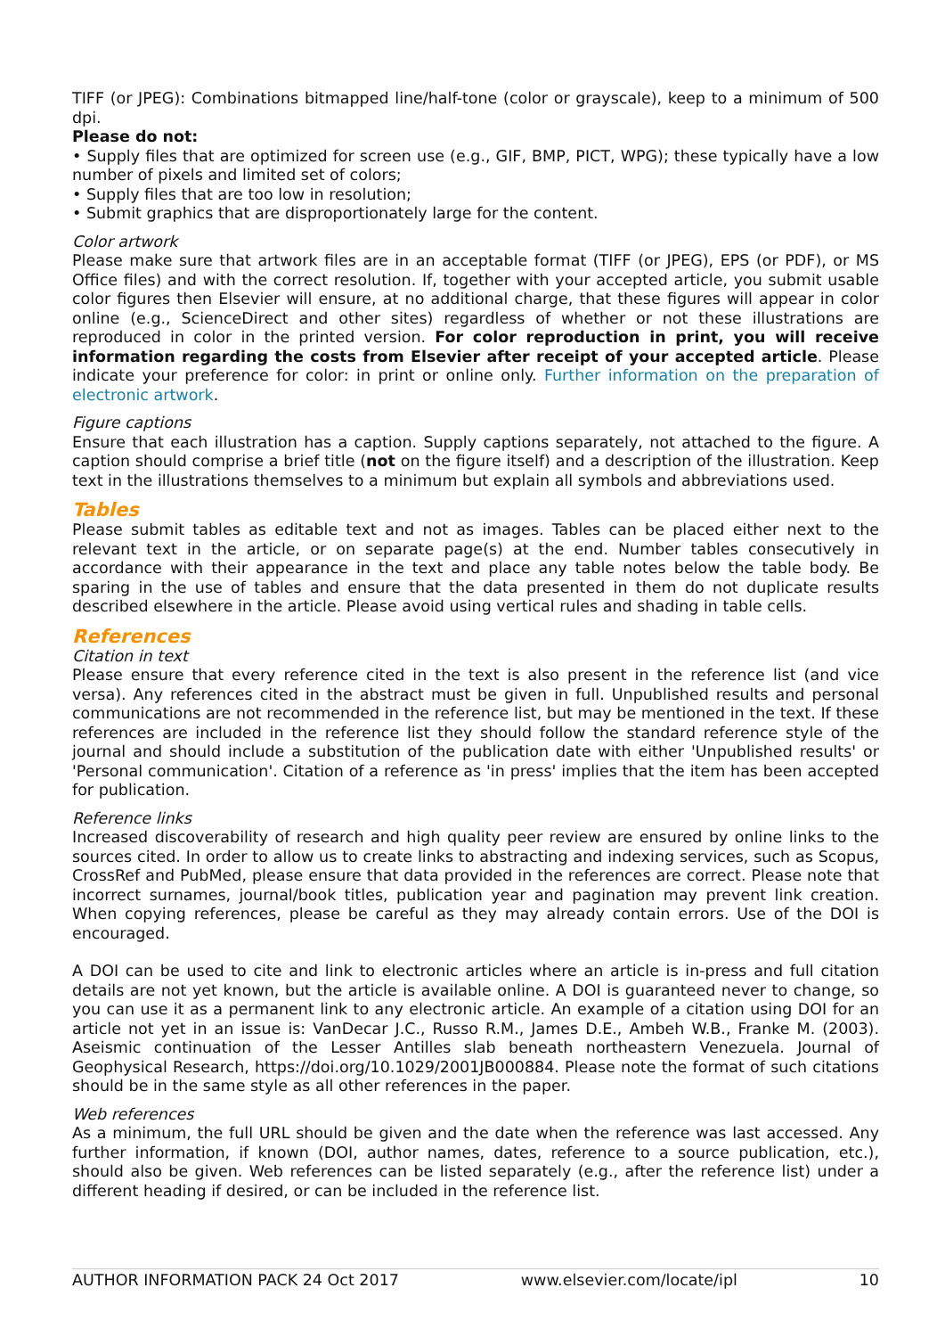TIFF (or JPEG): Combinations bitmapped line/half-tone (color or grayscale), keep to a minimum of 500 dpi.
Please do not:
• Supply files that are optimized for screen use (e.g., GIF, BMP, PICT, WPG); these typically have a low number of pixels and limited set of colors;
• Supply files that are too low in resolution;
• Submit graphics that are disproportionately large for the content.
Color artwork
Please make sure that artwork files are in an acceptable format (TIFF (or JPEG), EPS (or PDF), or MS Office files) and with the correct resolution. If, together with your accepted article, you submit usable color figures then Elsevier will ensure, at no additional charge, that these figures will appear in color online (e.g., ScienceDirect and other sites) regardless of whether or not these illustrations are reproduced in color in the printed version. For color reproduction in print, you will receive information regarding the costs from Elsevier after receipt of your accepted article. Please indicate your preference for color: in print or online only. Further information on the preparation of electronic artwork.
Figure captions
Ensure that each illustration has a caption. Supply captions separately, not attached to the figure. A caption should comprise a brief title (not on the figure itself) and a description of the illustration. Keep text in the illustrations themselves to a minimum but explain all symbols and abbreviations used.
Tables
Please submit tables as editable text and not as images. Tables can be placed either next to the relevant text in the article, or on separate page(s) at the end. Number tables consecutively in accordance with their appearance in the text and place any table notes below the table body. Be sparing in the use of tables and ensure that the data presented in them do not duplicate results described elsewhere in the article. Please avoid using vertical rules and shading in table cells.
References
Citation in text
Please ensure that every reference cited in the text is also present in the reference list (and vice versa). Any references cited in the abstract must be given in full. Unpublished results and personal communications are not recommended in the reference list, but may be mentioned in the text. If these references are included in the reference list they should follow the standard reference style of the journal and should include a substitution of the publication date with either 'Unpublished results' or 'Personal communication'. Citation of a reference as 'in press' implies that the item has been accepted for publication.
Reference links
Increased discoverability of research and high quality peer review are ensured by online links to the sources cited. In order to allow us to create links to abstracting and indexing services, such as Scopus, CrossRef and PubMed, please ensure that data provided in the references are correct. Please note that incorrect surnames, journal/book titles, publication year and pagination may prevent link creation. When copying references, please be careful as they may already contain errors. Use of the DOI is encouraged.
A DOI can be used to cite and link to electronic articles where an article is in-press and full citation details are not yet known, but the article is available online. A DOI is guaranteed never to change, so you can use it as a permanent link to any electronic article. An example of a citation using DOI for an article not yet in an issue is: VanDecar J.C., Russo R.M., James D.E., Ambeh W.B., Franke M. (2003). Aseismic continuation of the Lesser Antilles slab beneath northeastern Venezuela. Journal of Geophysical Research, https://doi.org/10.1029/2001JB000884. Please note the format of such citations should be in the same style as all other references in the paper.
Web references
As a minimum, the full URL should be given and the date when the reference was last accessed. Any further information, if known (DOI, author names, dates, reference to a source publication, etc.), should also be given. Web references can be listed separately (e.g., after the reference list) under a different heading if desired, or can be included in the reference list.
AUTHOR INFORMATION PACK 24 Oct 2017 www.elsevier.com/locate/ipl 10